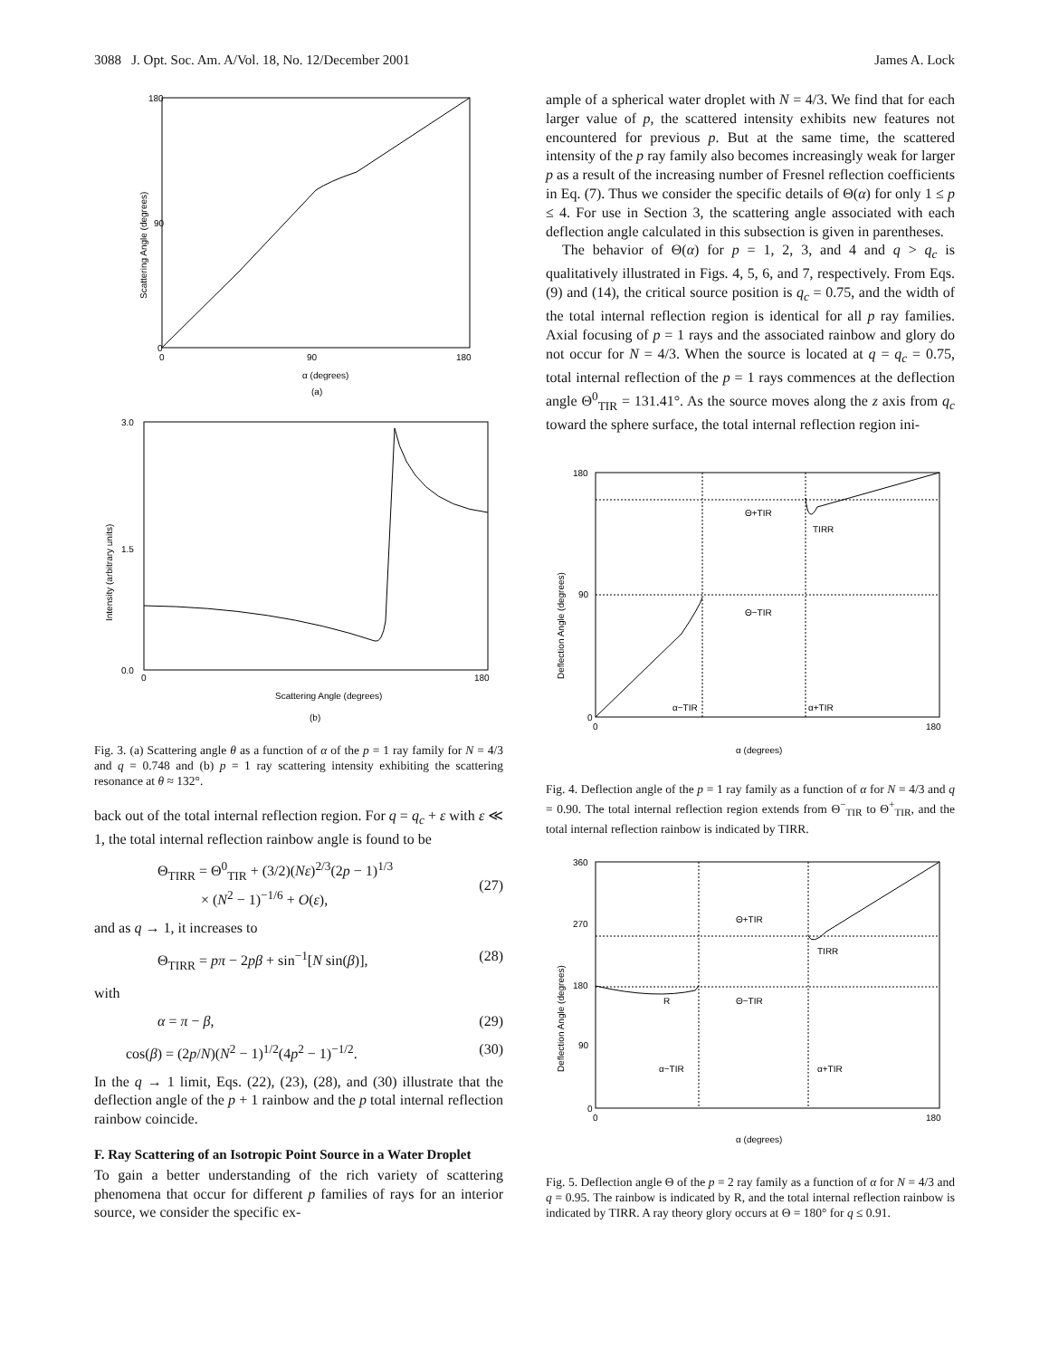3088 J. Opt. Soc. Am. A/Vol. 18, No. 12/December 2001 James A. Lock
180
90
0
0
90
180
α (degrees)
(a)
Scattering Angle (degrees)
3.0
1.5
0.0
0
180
Scattering Angle (degrees)
(b)
Intensity (arbitrary units)
Fig. 3. (a) Scattering angle θ as a function of α of the p = 1 ray family for N = 4/3 and q = 0.748 and (b) p = 1 ray scattering intensity exhibiting the scattering resonance at θ ≈ 132°.
back out of the total internal reflection region. For q = q<sub>c</sub> + ε with ε ≪ 1, the total internal reflection rainbow angle is found to be
Θ<sub>TIRR</sub> = Θ<sup>0</sup><sub>TIR</sub> + (3/2)(Nε)<sup>2/3</sup>(2p − 1)<sup>1/3</sup>
× (N<sup>2</sup> − 1)<sup>−1/6</sup> + O(ε),
(27)
and as q → 1, it increases to
Θ<sub>TIRR</sub> = pπ − 2pβ + sin<sup>−1</sup>[N sin(β)], (28)
with
α = π − β, (29)
cos(β) = (2p/N)(N<sup>2</sup> − 1)<sup>1/2</sup>(4p<sup>2</sup> − 1)<sup>−1/2</sup>. (30)
In the q → 1 limit, Eqs. (22), (23), (28), and (30) illustrate that the deflection angle of the p + 1 rainbow and the p total internal reflection rainbow coincide.
F. Ray Scattering of an Isotropic Point Source in a Water Droplet
To gain a better understanding of the rich variety of scattering phenomena that occur for different p families of rays for an interior source, we consider the specific ex-
ample of a spherical water droplet with N = 4/3. We find that for each larger value of p, the scattered intensity exhibits new features not encountered for previous p. But at the same time, the scattered intensity of the p ray family also becomes increasingly weak for larger p as a result of the increasing number of Fresnel reflection coefficients in Eq. (7). Thus we consider the specific details of Θ(α) for only 1 ≤ p ≤ 4. For use in Section 3, the scattering angle associated with each deflection angle calculated in this subsection is given in parentheses.
The behavior of Θ(α) for p = 1, 2, 3, and 4 and q > q<sub>c</sub> is qualitatively illustrated in Figs. 4, 5, 6, and 7, respectively. From Eqs. (9) and (14), the critical source position is q<sub>c</sub> = 0.75, and the width of the total internal reflection region is identical for all p ray families. Axial focusing of p = 1 rays and the associated rainbow and glory do not occur for N = 4/3. When the source is located at q = q<sub>c</sub> = 0.75, total internal reflection of the p = 1 rays commences at the deflection angle Θ<sup>0</sup><sub>TIR</sub> = 131.41°. As the source moves along the z axis from q<sub>c</sub> toward the sphere surface, the total internal reflection region ini-
180
90
0
Θ+TIR
TIRR
Θ−TIR
α−TIR
α+TIR
0
180
α (degrees)
Deflection Angle (degrees)
Fig. 4. Deflection angle of the p = 1 ray family as a function of α for N = 4/3 and q = 0.90. The total internal reflection region extends from Θ<sup>−</sup><sub>TIR</sub> to Θ<sup>+</sup><sub>TIR</sub>, and the total internal reflection rainbow is indicated by TIRR.
360
270
180
90
0
Θ+TIR
TIRR
R
Θ−TIR
α−TIR
α+TIR
0
180
α (degrees)
Deflection Angle (degrees)
Fig. 5. Deflection angle Θ of the p = 2 ray family as a function of α for N = 4/3 and q = 0.95. The rainbow is indicated by R, and the total internal reflection rainbow is indicated by TIRR. A ray theory glory occurs at Θ = 180° for q ≤ 0.91.